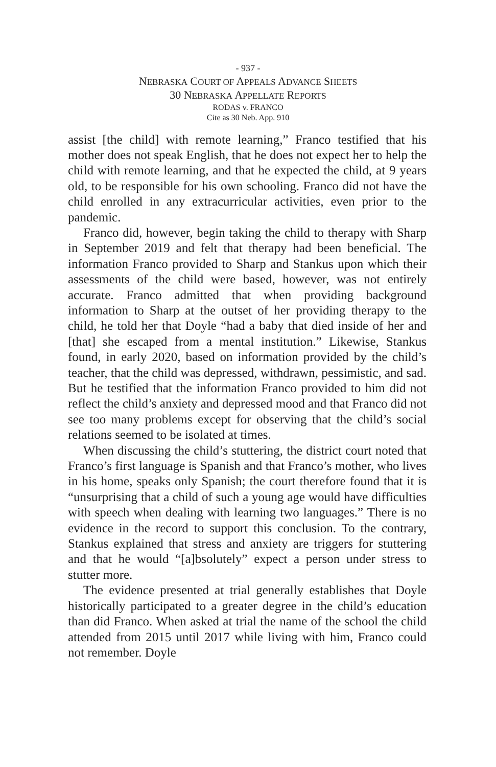- 937 -
NEBRASKA COURT OF APPEALS ADVANCE SHEETS
30 NEBRASKA APPELLATE REPORTS
RODAS v. FRANCO
Cite as 30 Neb. App. 910
assist [the child] with remote learning,” Franco testified that his mother does not speak English, that he does not expect her to help the child with remote learning, and that he expected the child, at 9 years old, to be responsible for his own schooling. Franco did not have the child enrolled in any extracurricular activities, even prior to the pandemic.
Franco did, however, begin taking the child to therapy with Sharp in September 2019 and felt that therapy had been beneficial. The information Franco provided to Sharp and Stankus upon which their assessments of the child were based, however, was not entirely accurate. Franco admitted that when providing background information to Sharp at the outset of her providing therapy to the child, he told her that Doyle “had a baby that died inside of her and [that] she escaped from a mental institution.” Likewise, Stankus found, in early 2020, based on information provided by the child’s teacher, that the child was depressed, withdrawn, pessimistic, and sad. But he testified that the information Franco provided to him did not reflect the child’s anxiety and depressed mood and that Franco did not see too many problems except for observing that the child’s social relations seemed to be isolated at times.
When discussing the child’s stuttering, the district court noted that Franco’s first language is Spanish and that Franco’s mother, who lives in his home, speaks only Spanish; the court therefore found that it is “unsurprising that a child of such a young age would have difficulties with speech when dealing with learning two languages.” There is no evidence in the record to support this conclusion. To the contrary, Stankus explained that stress and anxiety are triggers for stuttering and that he would “[a]bsolutely” expect a person under stress to stutter more.
The evidence presented at trial generally establishes that Doyle historically participated to a greater degree in the child’s education than did Franco. When asked at trial the name of the school the child attended from 2015 until 2017 while living with him, Franco could not remember. Doyle